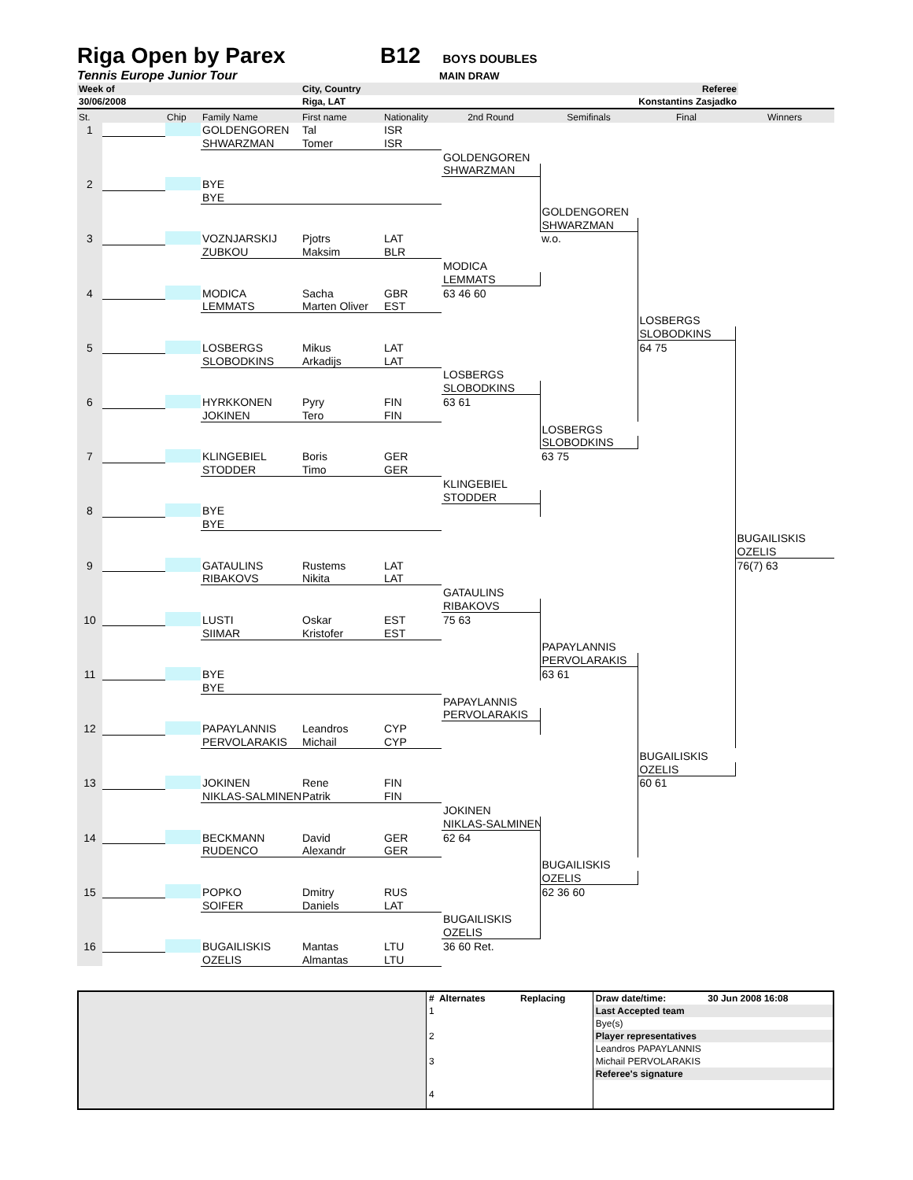Riga Open by Parex B12 BOYS DOUBLES
Tennis Europe Junior Tour MAIN DRAW
| Week of | City, Country | Referee |
| 30/06/2008 | Riga, LAT | Konstantins Zasjadko |
| St. | | Chip | Family Name | First name | Nationality | 2nd Round | Semifinals | Final | Winners |
| 1 | | | GOLDENGOREN | Tal | ISR | | | | |
| | | | SHWARZMAN | Tomer | ISR | | | | |
| | | | | | | GOLDENGOREN | | | |
| | | | | | | SHWARZMAN | | | |
| 2 | | | BYE | | | | | | |
| | | | BYE | | | | | | |
| | | | | | | | GOLDENGOREN | | |
| | | | | | | | SHWARZMAN | | |
| 3 | | | VOZNJARSKIJ | Pjotrs | LAT | | w.o. | | |
| | | | ZUBKOU | Maksim | BLR | | | | |
| | | | | | | MODICA | | | |
| | | | | | | LEMMATS | | | |
| 4 | | | MODICA | Sacha | GBR | 63 46 60 | | | |
| | | | LEMMATS | Marten Oliver | EST | | | | |
| | | | | | | | | LOSBERGS | |
| | | | | | | | | SLOBODKINS | |
| 5 | | | LOSBERGS | Mikus | LAT | | | 64 75 | |
| | | | SLOBODKINS | Arkadijs | LAT | | | | |
| | | | | | | LOSBERGS | | | |
| | | | | | | SLOBODKINS | | | |
| 6 | | | HYRKKONEN | Pyry | FIN | 63 61 | | | |
| | | | JOKINEN | Tero | FIN | | | | |
| | | | | | | | LOSBERGS | | |
| | | | | | | | SLOBODKINS | | |
| 7 | | | KLINGEBIEL | Boris | GER | | 63 75 | | |
| | | | STODDER | Timo | GER | | | | |
| | | | | | | KLINGEBIEL | | | |
| | | | | | | STODDER | | | |
| 8 | | | BYE | | | | | | |
| | | | BYE | | | | | | |
| | | | | | | | | | BUGAILISKIS |
| | | | | | | | | | OZELIS |
| 9 | | | GATAULINS | Rustems | LAT | | | | 76(7) 63 |
| | | | RIBAKOVS | Nikita | LAT | | | | |
| | | | | | | GATAULINS | | | |
| | | | | | | RIBAKOVS | | | |
| 10 | | | LUSTI | Oskar | EST | 75 63 | | | |
| | | | SIIMAR | Kristofer | EST | | | | |
| | | | | | | | PAPAYLANNIS | | |
| | | | | | | | PERVOLARAKIS | | |
| 11 | | | BYE | | | | 63 61 | | |
| | | | BYE | | | | | | |
| | | | | | | PAPAYLANNIS | | | |
| | | | | | | PERVOLARAKIS | | | |
| 12 | | | PAPAYLANNIS | Leandros | CYP | | | | |
| | | | PERVOLARAKIS | Michail | CYP | | | | |
| | | | | | | | | BUGAILISKIS | |
| | | | | | | | | OZELIS | |
| 13 | | | JOKINEN | Rene | FIN | | | 60 61 | |
| | | | NIKLAS-SALMINEN | Patrik | FIN | | | | |
| | | | | | | JOKINEN | | | |
| | | | | | | NIKLAS-SALMINEN | | | |
| 14 | | | BECKMANN | David | GER | 62 64 | | | |
| | | | RUDENCO | Alexandr | GER | | | | |
| | | | | | | | BUGAILISKIS | | |
| | | | | | | | OZELIS | | |
| 15 | | | POPKO | Dmitry | RUS | | 62 36 60 | | |
| | | | SOIFER | Daniels | LAT | | | | |
| | | | | | | BUGAILISKIS | | | |
| | | | | | | OZELIS | | | |
| 16 | | | BUGAILISKIS | Mantas | LTU | 36 60 Ret. | | | |
| | | | OZELIS | Almantas | LTU | | | | |
| | # Alternates | Replacing | Draw date/time: | 30 Jun 2008 16:08 |
| | 1 | | Last Accepted team | |
| | | | Bye(s) | |
| | 2 | | Player representatives | |
| | | | Leandros PAPAYLANNIS | |
| | 3 | | Michail PERVOLARAKIS | |
| | | | Referee's signature | |
| | 4 | | | |